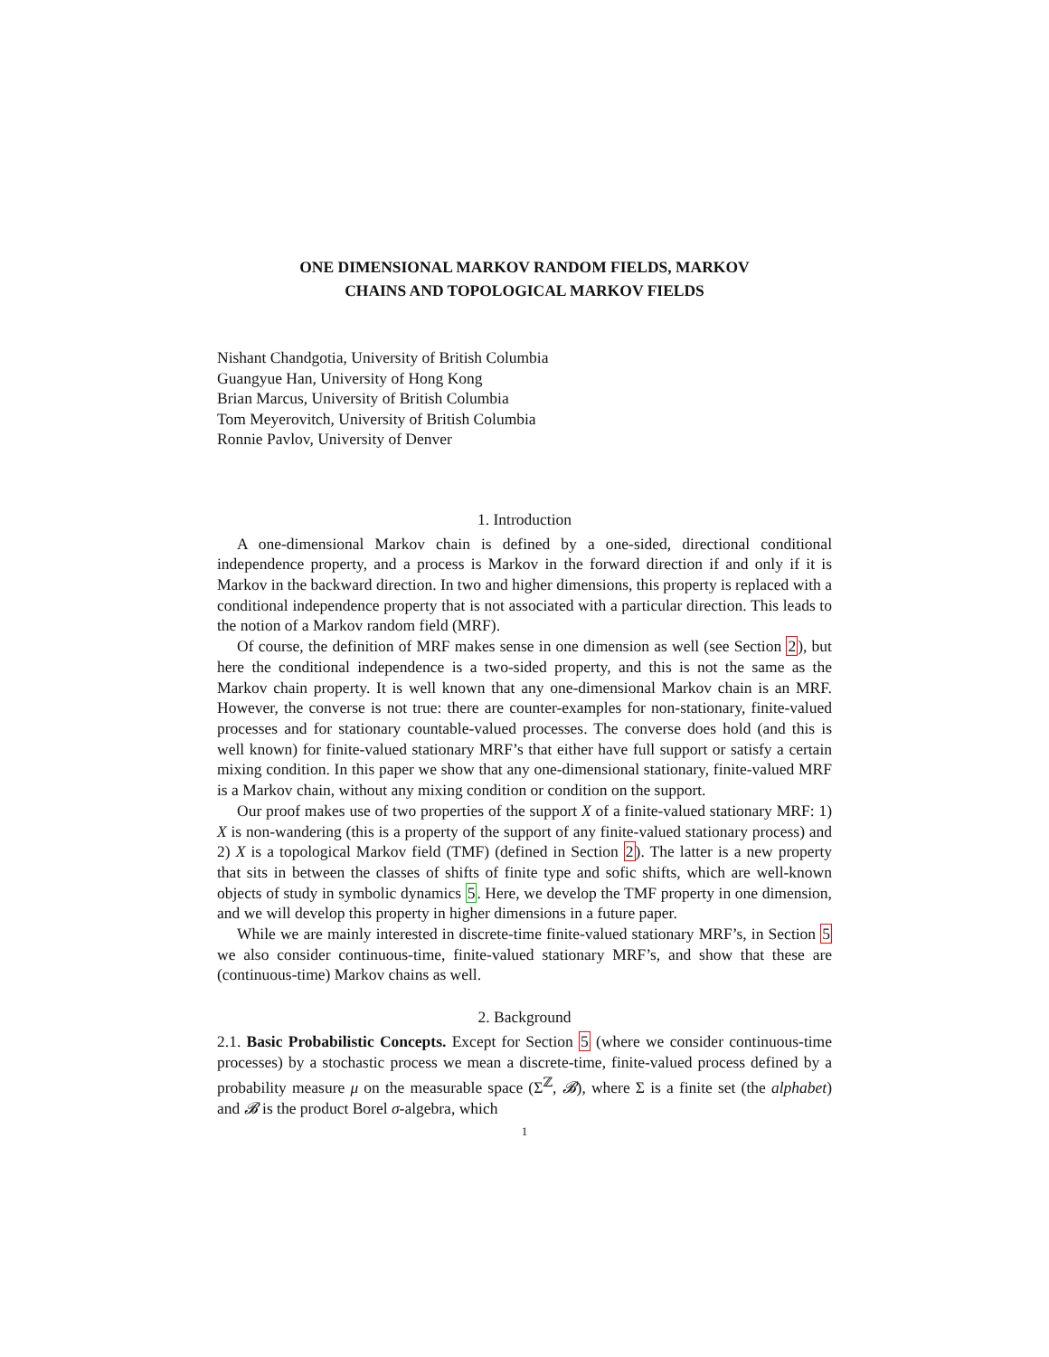ONE DIMENSIONAL MARKOV RANDOM FIELDS, MARKOV
CHAINS AND TOPOLOGICAL MARKOV FIELDS
Nishant Chandgotia, University of British Columbia
Guangyue Han, University of Hong Kong
Brian Marcus, University of British Columbia
Tom Meyerovitch, University of British Columbia
Ronnie Pavlov, University of Denver
1. Introduction
A one-dimensional Markov chain is defined by a one-sided, directional conditional independence property, and a process is Markov in the forward direction if and only if it is Markov in the backward direction. In two and higher dimensions, this property is replaced with a conditional independence property that is not associated with a particular direction. This leads to the notion of a Markov random field (MRF).
Of course, the definition of MRF makes sense in one dimension as well (see Section 2), but here the conditional independence is a two-sided property, and this is not the same as the Markov chain property. It is well known that any one-dimensional Markov chain is an MRF. However, the converse is not true: there are counter-examples for non-stationary, finite-valued processes and for stationary countable-valued processes. The converse does hold (and this is well known) for finite-valued stationary MRF’s that either have full support or satisfy a certain mixing condition. In this paper we show that any one-dimensional stationary, finite-valued MRF is a Markov chain, without any mixing condition or condition on the support.
Our proof makes use of two properties of the support X of a finite-valued stationary MRF: 1) X is non-wandering (this is a property of the support of any finite-valued stationary process) and 2) X is a topological Markov field (TMF) (defined in Section 2). The latter is a new property that sits in between the classes of shifts of finite type and sofic shifts, which are well-known objects of study in symbolic dynamics 5. Here, we develop the TMF property in one dimension, and we will develop this property in higher dimensions in a future paper.
While we are mainly interested in discrete-time finite-valued stationary MRF’s, in Section 5 we also consider continuous-time, finite-valued stationary MRF’s, and show that these are (continuous-time) Markov chains as well.
2. Background
2.1. Basic Probabilistic Concepts. Except for Section 5 (where we consider continuous-time processes) by a stochastic process we mean a discrete-time, finite-valued process defined by a probability measure μ on the measurable space (Σ<sup>ℤ</sup>, 𝓑), where Σ is a finite set (the alphabet) and 𝓑 is the product Borel σ-algebra, which
1